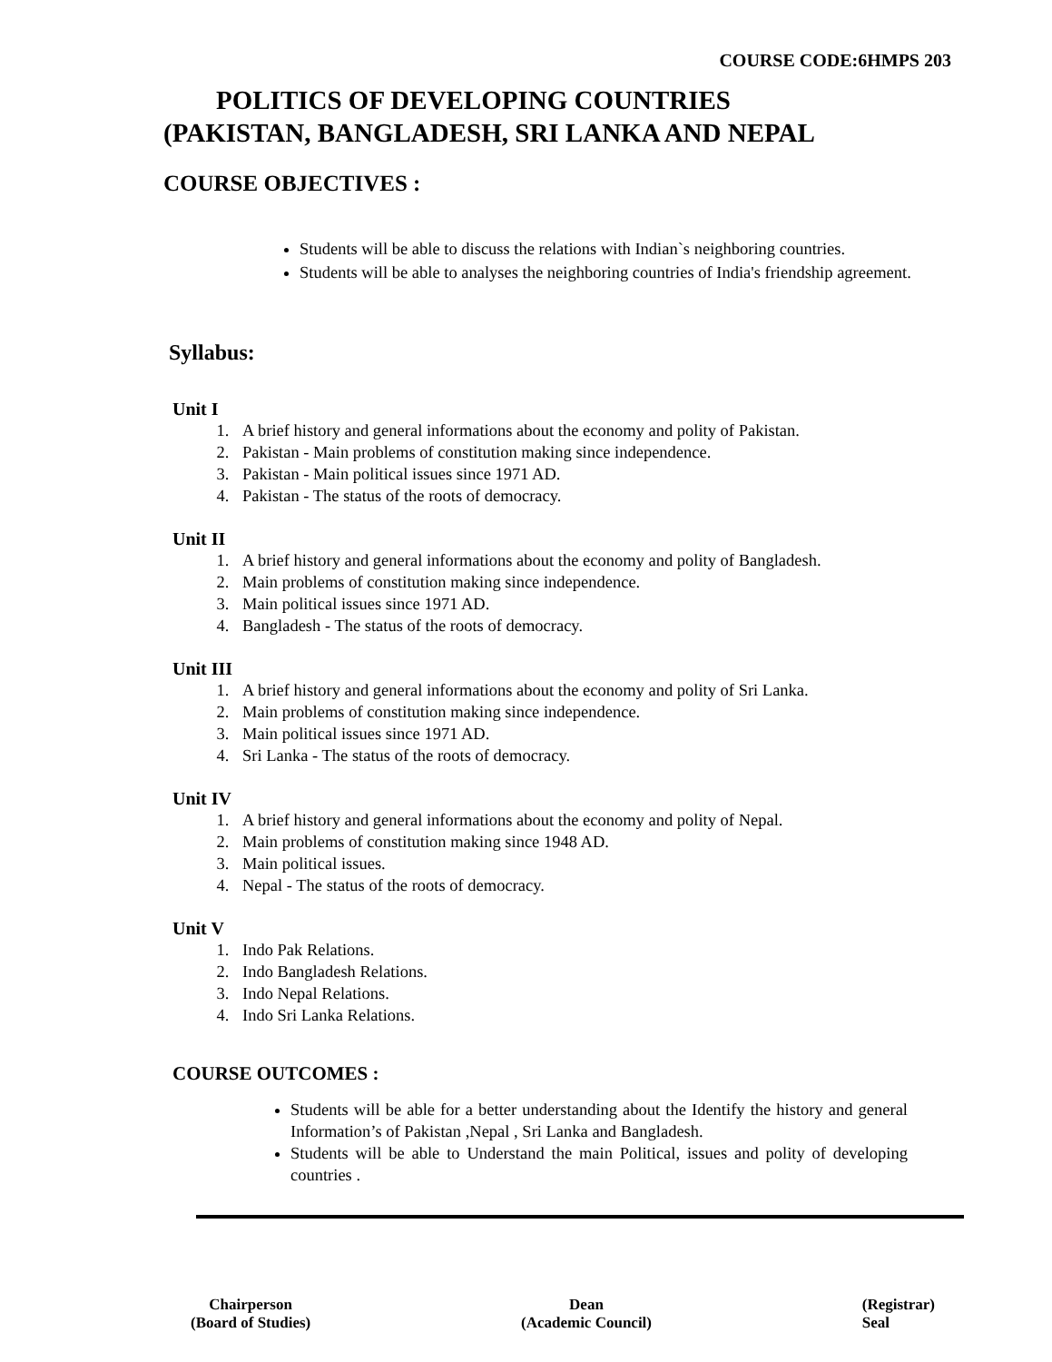COURSE CODE:6HMPS 203
POLITICS OF DEVELOPING COUNTRIES
(PAKISTAN, BANGLADESH, SRI LANKA AND NEPAL
COURSE OBJECTIVES :
Students will be able to discuss the relations with Indian`s neighboring countries.
Students will be able to analyses the neighboring countries of India's friendship agreement.
Syllabus:
Unit I
1. A brief history and general informations about the economy and polity of Pakistan.
2. Pakistan - Main problems of constitution making since independence.
3. Pakistan - Main political issues since 1971 AD.
4. Pakistan - The status of the roots of democracy.
Unit II
1. A brief history and general informations about the economy and polity of Bangladesh.
2. Main problems of constitution making since independence.
3. Main political issues since 1971 AD.
4. Bangladesh - The status of the roots of democracy.
Unit III
1. A brief history and general informations about the economy and polity of Sri Lanka.
2. Main problems of constitution making since independence.
3. Main political issues since 1971 AD.
4. Sri Lanka - The status of the roots of democracy.
Unit IV
1. A brief history and general informations about the economy and polity of Nepal.
2. Main problems of constitution making since 1948 AD.
3. Main political issues.
4. Nepal - The status of the roots of democracy.
Unit V
1. Indo Pak Relations.
2. Indo Bangladesh Relations.
3. Indo Nepal Relations.
4. Indo Sri Lanka Relations.
COURSE OUTCOMES :
Students will be able for a better understanding about the Identify the history and general Information’s of Pakistan ,Nepal , Sri Lanka and Bangladesh.
Students will be able to Understand the main Political, issues and polity of developing countries .
Chairperson
(Board of Studies)
Dean
(Academic Council)
(Registrar)
Seal